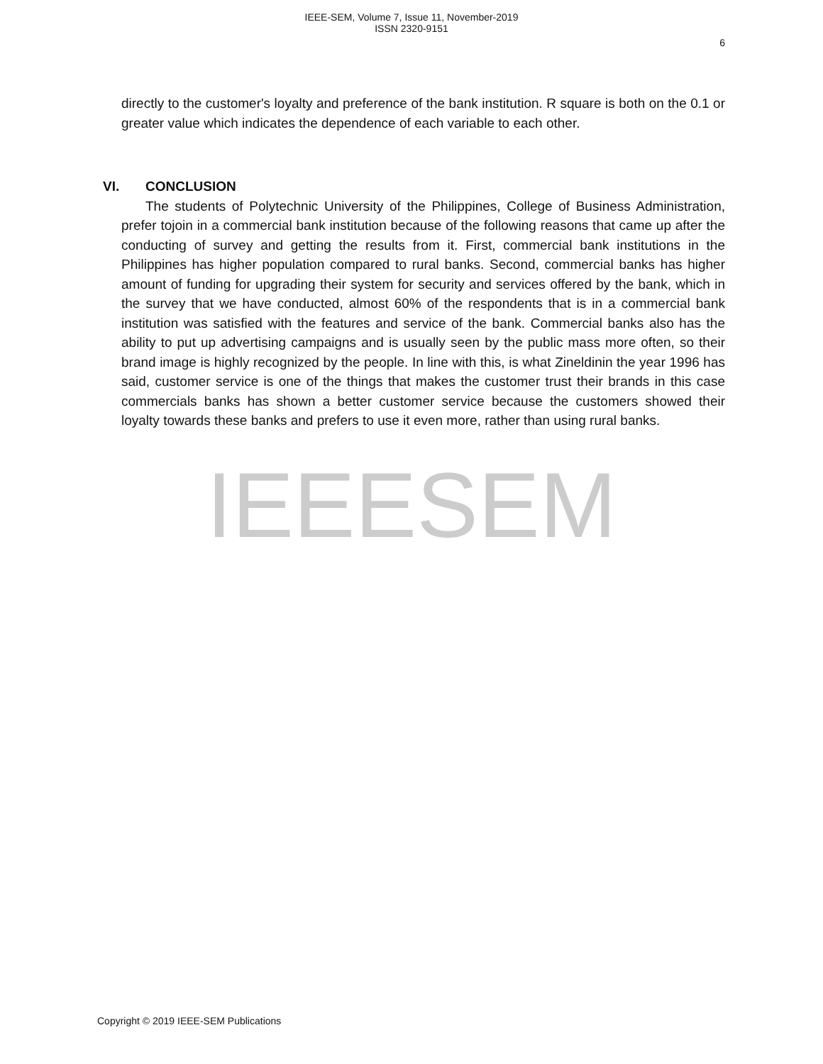IEEE-SEM, Volume 7, Issue 11, November-2019
ISSN 2320-9151
6
directly to the customer's loyalty and preference of the bank institution. R square is both on the 0.1 or greater value which indicates the dependence of each variable to each other.
VI. CONCLUSION
The students of Polytechnic University of the Philippines, College of Business Administration, prefer tojoin in a commercial bank institution because of the following reasons that came up after the conducting of survey and getting the results from it. First, commercial bank institutions in the Philippines has higher population compared to rural banks. Second, commercial banks has higher amount of funding for upgrading their system for security and services offered by the bank, which in the survey that we have conducted, almost 60% of the respondents that is in a commercial bank institution was satisfied with the features and service of the bank. Commercial banks also has the ability to put up advertising campaigns and is usually seen by the public mass more often, so their brand image is highly recognized by the people. In line with this, is what Zineldinin the year 1996 has said, customer service is one of the things that makes the customer trust their brands in this case commercials banks has shown a better customer service because the customers showed their loyalty towards these banks and prefers to use it even more, rather than using rural banks.
IEEESEM
Copyright © 2019 IEEE-SEM Publications